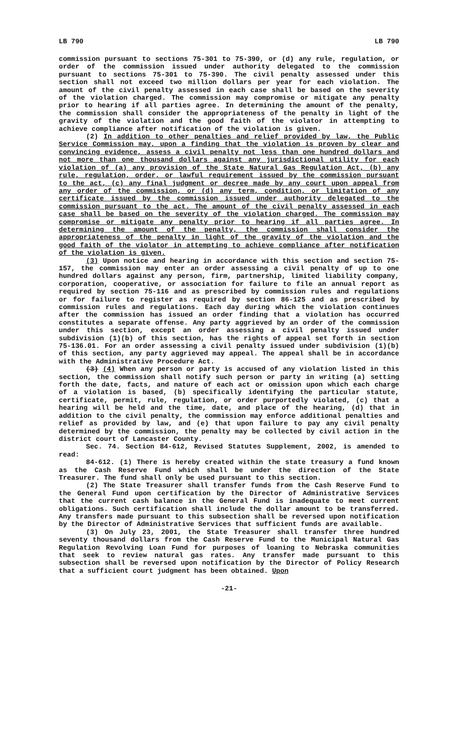LB 790 LB 790
commission pursuant to sections 75-301 to 75-390, or (d) any rule, regulation, or order of the commission issued under authority delegated to the commission pursuant to sections 75-301 to 75-390. The civil penalty assessed under this section shall not exceed two million dollars per year for each violation. The amount of the civil penalty assessed in each case shall be based on the severity of the violation charged. The commission may compromise or mitigate any penalty prior to hearing if all parties agree. In determining the amount of the penalty, the commission shall consider the appropriateness of the penalty in light of the gravity of the violation and the good faith of the violator in attempting to achieve compliance after notification of the violation is given.
(2) In addition to other penalties and relief provided by law, the Public Service Commission may, upon a finding that the violation is proven by clear and convincing evidence, assess a civil penalty not less than one hundred dollars and not more than one thousand dollars against any jurisdictional utility for each violation of (a) any provision of the State Natural Gas Regulation Act, (b) any rule, regulation, order, or lawful requirement issued by the commission pursuant to the act, (c) any final judgment or decree made by any court upon appeal from any order of the commission, or (d) any term, condition, or limitation of any certificate issued by the commission issued under authority delegated to the commission pursuant to the act. The amount of the civil penalty assessed in each case shall be based on the severity of the violation charged. The commission may compromise or mitigate any penalty prior to hearing if all parties agree. In determining the amount of the penalty, the commission shall consider the appropriateness of the penalty in light of the gravity of the violation and the good faith of the violator in attempting to achieve compliance after notification of the violation is given.
(3) Upon notice and hearing in accordance with this section and section 75-157, the commission may enter an order assessing a civil penalty of up to one hundred dollars against any person, firm, partnership, limited liability company, corporation, cooperative, or association for failure to file an annual report as required by section 75-116 and as prescribed by commission rules and regulations or for failure to register as required by section 86-125 and as prescribed by commission rules and regulations. Each day during which the violation continues after the commission has issued an order finding that a violation has occurred constitutes a separate offense. Any party aggrieved by an order of the commission under this section, except an order assessing a civil penalty issued under subdivision (1)(b) of this section, has the rights of appeal set forth in section 75-136.01. For an order assessing a civil penalty issued under subdivision (1)(b) of this section, any party aggrieved may appeal. The appeal shall be in accordance with the Administrative Procedure Act.
(3) (4) When any person or party is accused of any violation listed in this section, the commission shall notify such person or party in writing (a) setting forth the date, facts, and nature of each act or omission upon which each charge of a violation is based, (b) specifically identifying the particular statute, certificate, permit, rule, regulation, or order purportedly violated, (c) that a hearing will be held and the time, date, and place of the hearing, (d) that in addition to the civil penalty, the commission may enforce additional penalties and relief as provided by law, and (e) that upon failure to pay any civil penalty determined by the commission, the penalty may be collected by civil action in the district court of Lancaster County.
Sec. 74. Section 84-612, Revised Statutes Supplement, 2002, is amended to read:
84-612. (1) There is hereby created within the state treasury a fund known as the Cash Reserve Fund which shall be under the direction of the State Treasurer. The fund shall only be used pursuant to this section.
(2) The State Treasurer shall transfer funds from the Cash Reserve Fund to the General Fund upon certification by the Director of Administrative Services that the current cash balance in the General Fund is inadequate to meet current obligations. Such certification shall include the dollar amount to be transferred. Any transfers made pursuant to this subsection shall be reversed upon notification by the Director of Administrative Services that sufficient funds are available.
(3) On July 23, 2001, the State Treasurer shall transfer three hundred seventy thousand dollars from the Cash Reserve Fund to the Municipal Natural Gas Regulation Revolving Loan Fund for purposes of loaning to Nebraska communities that seek to review natural gas rates. Any transfer made pursuant to this subsection shall be reversed upon notification by the Director of Policy Research that a sufficient court judgment has been obtained. Upon
-21-